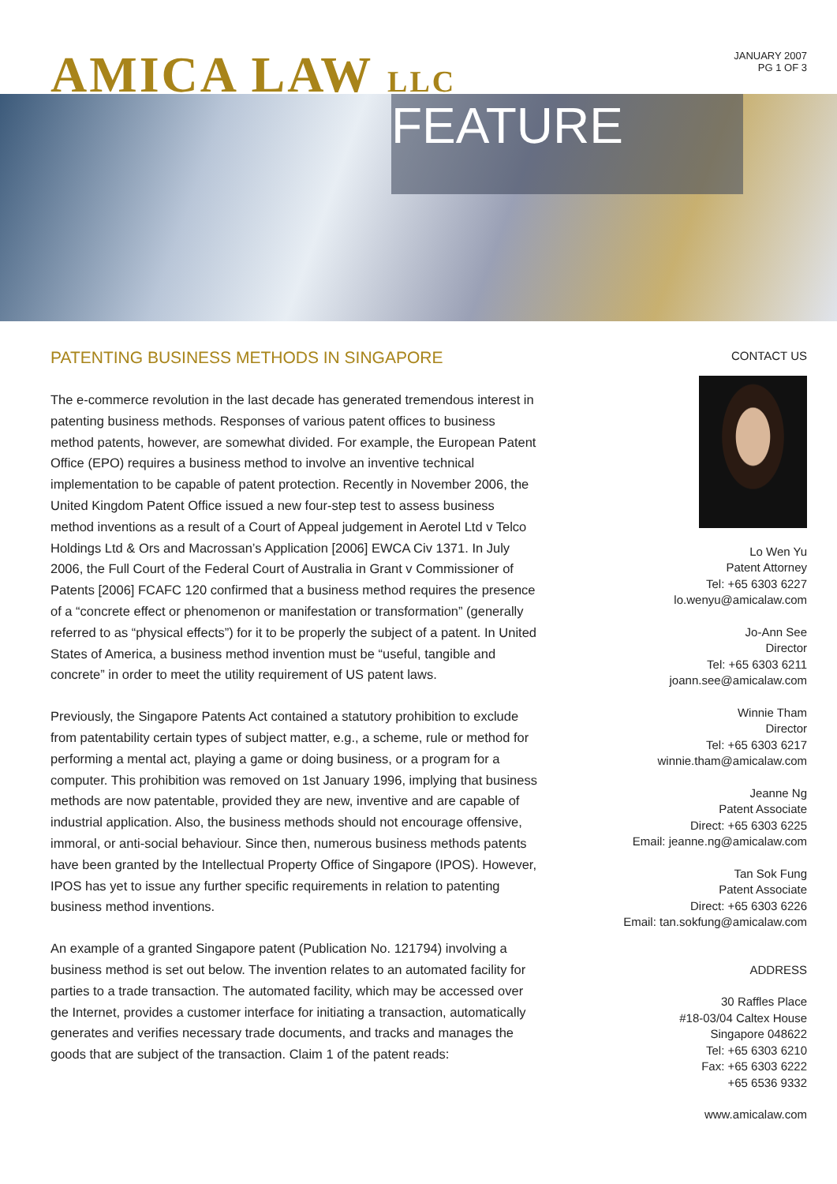AMICA LAW LLC
JANUARY 2007
PG 1 OF 3
FEATURE
PATENTING BUSINESS METHODS IN SINGAPORE
The e-commerce revolution in the last decade has generated tremendous interest in patenting business methods. Responses of various patent offices to business method patents, however, are somewhat divided. For example, the European Patent Office (EPO) requires a business method to involve an inventive technical implementation to be capable of patent protection. Recently in November 2006, the United Kingdom Patent Office issued a new four-step test to assess business method inventions as a result of a Court of Appeal judgement in Aerotel Ltd v Telco Holdings Ltd & Ors and Macrossan’s Application [2006] EWCA Civ 1371. In July 2006, the Full Court of the Federal Court of Australia in Grant v Commissioner of Patents [2006] FCAFC 120 confirmed that a business method requires the presence of a “concrete effect or phenomenon or manifestation or transformation” (generally referred to as “physical effects”) for it to be properly the subject of a patent. In United States of America, a business method invention must be “useful, tangible and concrete” in order to meet the utility requirement of US patent laws.
Previously, the Singapore Patents Act contained a statutory prohibition to exclude from patentability certain types of subject matter, e.g., a scheme, rule or method for performing a mental act, playing a game or doing business, or a program for a computer. This prohibition was removed on 1st January 1996, implying that business methods are now patentable, provided they are new, inventive and are capable of industrial application. Also, the business methods should not encourage offensive, immoral, or anti-social behaviour. Since then, numerous business methods patents have been granted by the Intellectual Property Office of Singapore (IPOS). However, IPOS has yet to issue any further specific requirements in relation to patenting business method inventions.
An example of a granted Singapore patent (Publication No. 121794) involving a business method is set out below. The invention relates to an automated facility for parties to a trade transaction. The automated facility, which may be accessed over the Internet, provides a customer interface for initiating a transaction, automatically generates and verifies necessary trade documents, and tracks and manages the goods that are subject of the transaction. Claim 1 of the patent reads:
CONTACT US
Lo Wen Yu
Patent Attorney
Tel: +65 6303 6227
lo.wenyu@amicalaw.com
Jo-Ann See
Director
Tel: +65 6303 6211
joann.see@amicalaw.com
Winnie Tham
Director
Tel: +65 6303 6217
winnie.tham@amicalaw.com
Jeanne Ng
Patent Associate
Direct: +65 6303 6225
Email: jeanne.ng@amicalaw.com
Tan Sok Fung
Patent Associate
Direct: +65 6303 6226
Email: tan.sokfung@amicalaw.com
ADDRESS
30 Raffles Place
#18-03/04 Caltex House
Singapore 048622
Tel: +65 6303 6210
Fax: +65 6303 6222
+65 6536 9332
www.amicalaw.com